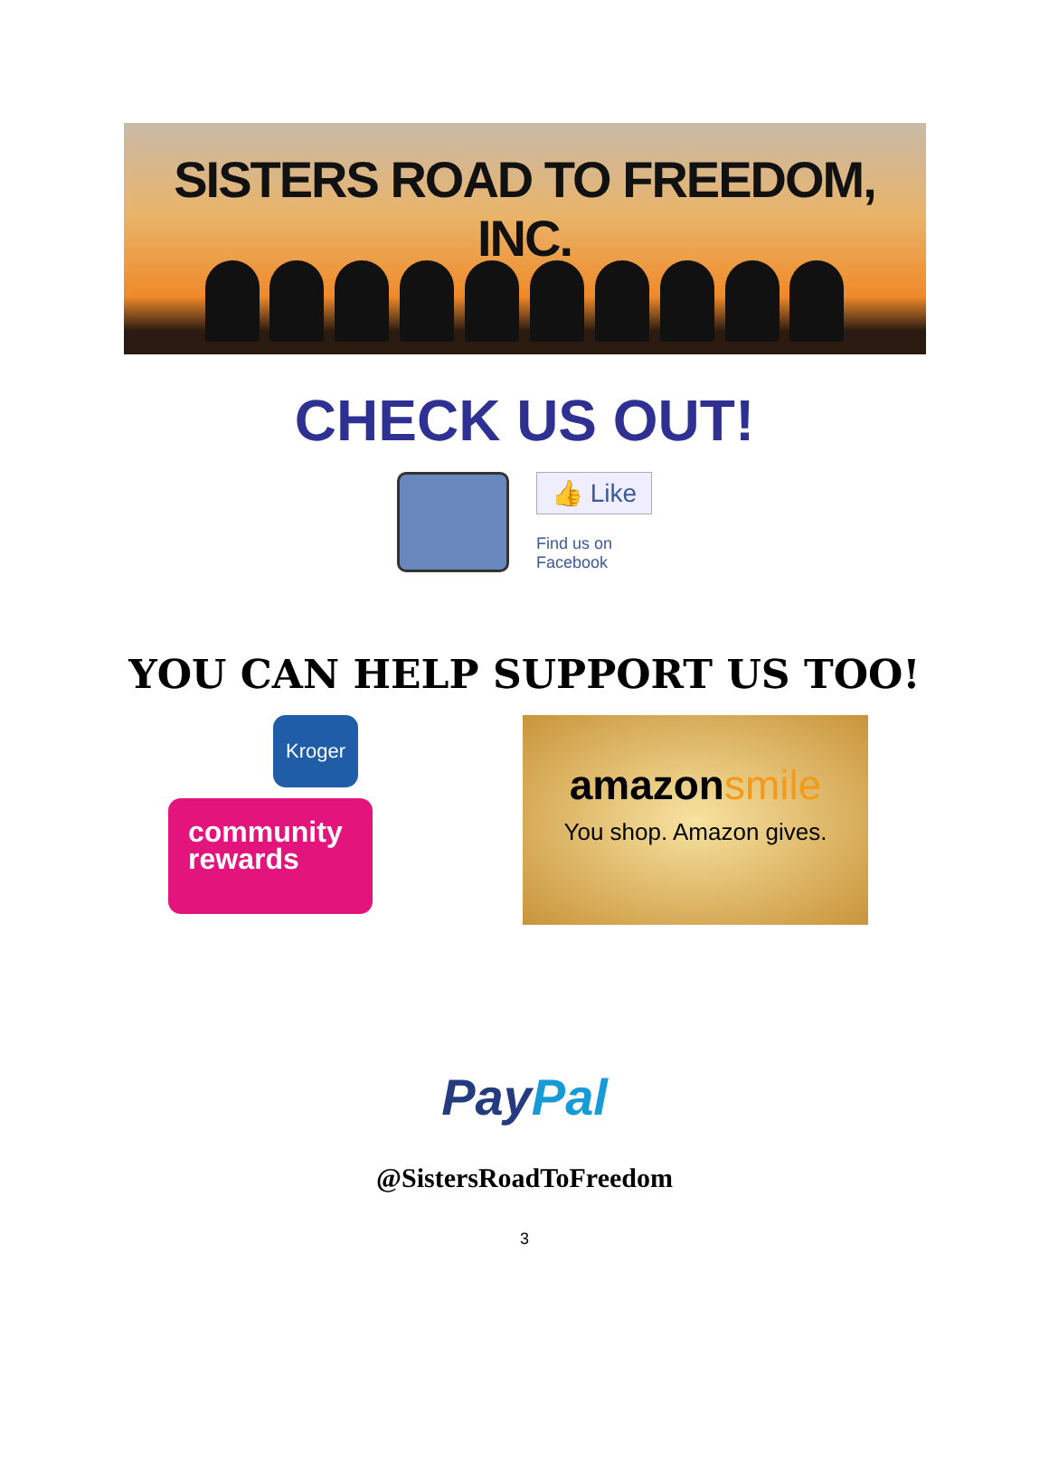SISTERS ROAD TO FREEDOM, INC.
CHECK US OUT!
👍 Like
Find us on
Facebook
YOU CAN HELP SUPPORT US TOO!
Kroger
community rewards
amazonsmile
You shop. Amazon gives.
PayPal
@SistersRoadToFreedom
3